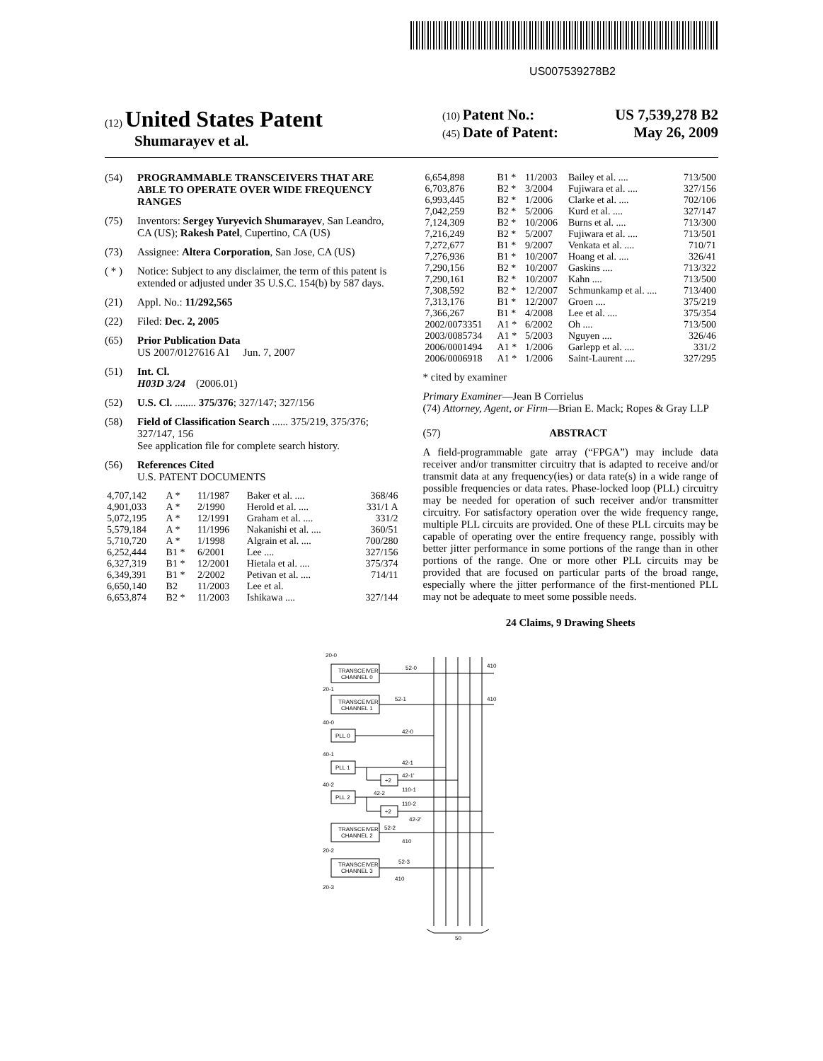US007539278B2
(12) United States Patent
Shumarayev et al.
(10) Patent No.: US 7,539,278 B2
(45) Date of Patent: May 26, 2009
(54) PROGRAMMABLE TRANSCEIVERS THAT ARE ABLE TO OPERATE OVER WIDE FREQUENCY RANGES
(75) Inventors: Sergey Yuryevich Shumarayev, San Leandro, CA (US); Rakesh Patel, Cupertino, CA (US)
(73) Assignee: Altera Corporation, San Jose, CA (US)
( * ) Notice: Subject to any disclaimer, the term of this patent is extended or adjusted under 35 U.S.C. 154(b) by 587 days.
(21) Appl. No.: 11/292,565
(22) Filed: Dec. 2, 2005
(65) Prior Publication Data
US 2007/0127616 A1 Jun. 7, 2007
(51) Int. Cl.
H03D 3/24 (2006.01)
(52) U.S. Cl. ........ 375/376; 327/147; 327/156
(58) Field of Classification Search ...... 375/219, 375/376; 327/147, 156
See application file for complete search history.
(56) References Cited
U.S. PATENT DOCUMENTS
| 4,707,142 | A * | 11/1987 | Baker et al. .... | 368/46 |
| 4,901,033 | A * | 2/1990 | Herold et al. .... | 331/1 A |
| 5,072,195 | A * | 12/1991 | Graham et al. .... | 331/2 |
| 5,579,184 | A * | 11/1996 | Nakanishi et al. .... | 360/51 |
| 5,710,720 | A * | 1/1998 | Algrain et al. .... | 700/280 |
| 6,252,444 | B1 * | 6/2001 | Lee .... | 327/156 |
| 6,327,319 | B1 * | 12/2001 | Hietala et al. .... | 375/374 |
| 6,349,391 | B1 * | 2/2002 | Petivan et al. .... | 714/11 |
| 6,650,140 | B2 | 11/2003 | Lee et al. | |
| 6,653,874 | B2 * | 11/2003 | Ishikawa .... | 327/144 |
| 6,654,898 | B1 * | 11/2003 | Bailey et al. .... | 713/500 |
| 6,703,876 | B2 * | 3/2004 | Fujiwara et al. .... | 327/156 |
| 6,993,445 | B2 * | 1/2006 | Clarke et al. .... | 702/106 |
| 7,042,259 | B2 * | 5/2006 | Kurd et al. .... | 327/147 |
| 7,124,309 | B2 * | 10/2006 | Burns et al. .... | 713/300 |
| 7,216,249 | B2 * | 5/2007 | Fujiwara et al. .... | 713/501 |
| 7,272,677 | B1 * | 9/2007 | Venkata et al. .... | 710/71 |
| 7,276,936 | B1 * | 10/2007 | Hoang et al. .... | 326/41 |
| 7,290,156 | B2 * | 10/2007 | Gaskins .... | 713/322 |
| 7,290,161 | B2 * | 10/2007 | Kahn .... | 713/500 |
| 7,308,592 | B2 * | 12/2007 | Schmunkamp et al. .... | 713/400 |
| 7,313,176 | B1 * | 12/2007 | Groen .... | 375/219 |
| 7,366,267 | B1 * | 4/2008 | Lee et al. .... | 375/354 |
| 2002/0073351 | A1 * | 6/2002 | Oh .... | 713/500 |
| 2003/0085734 | A1 * | 5/2003 | Nguyen .... | 326/46 |
| 2006/0001494 | A1 * | 1/2006 | Garlepp et al. .... | 331/2 |
| 2006/0006918 | A1 * | 1/2006 | Saint-Laurent .... | 327/295 |
* cited by examiner
Primary Examiner—Jean B Corrielus
(74) Attorney, Agent, or Firm—Brian E. Mack; Ropes & Gray LLP
(57) ABSTRACT
A field-programmable gate array (“FPGA”) may include data receiver and/or transmitter circuitry that is adapted to receive and/or transmit data at any frequency(ies) or data rate(s) in a wide range of possible frequencies or data rates. Phase-locked loop (PLL) circuitry may be needed for operation of such receiver and/or transmitter circuitry. For satisfactory operation over the wide frequency range, multiple PLL circuits are provided. One of these PLL circuits may be capable of operating over the entire frequency range, possibly with better jitter performance in some portions of the range than in other portions of the range. One or more other PLL circuits may be provided that are focused on particular parts of the broad range, especially where the jitter performance of the first-mentioned PLL may not be adequate to meet some possible needs.
24 Claims, 9 Drawing Sheets
20-0
TRANSCEIVER
CHANNEL 0
TRANSCEIVER
CHANNEL 1
PLL 0
PLL 1
PLL 2
÷2
÷2
TRANSCEIVER
CHANNEL 2
TRANSCEIVER
CHANNEL 3
52-0
410
52-1
410
42-0
42-1
42-1'
110-1
42-2
110-2
42-2'
52-2
410
52-3
410
20-1
40-0
40-1
40-2
20-2
20-3
50